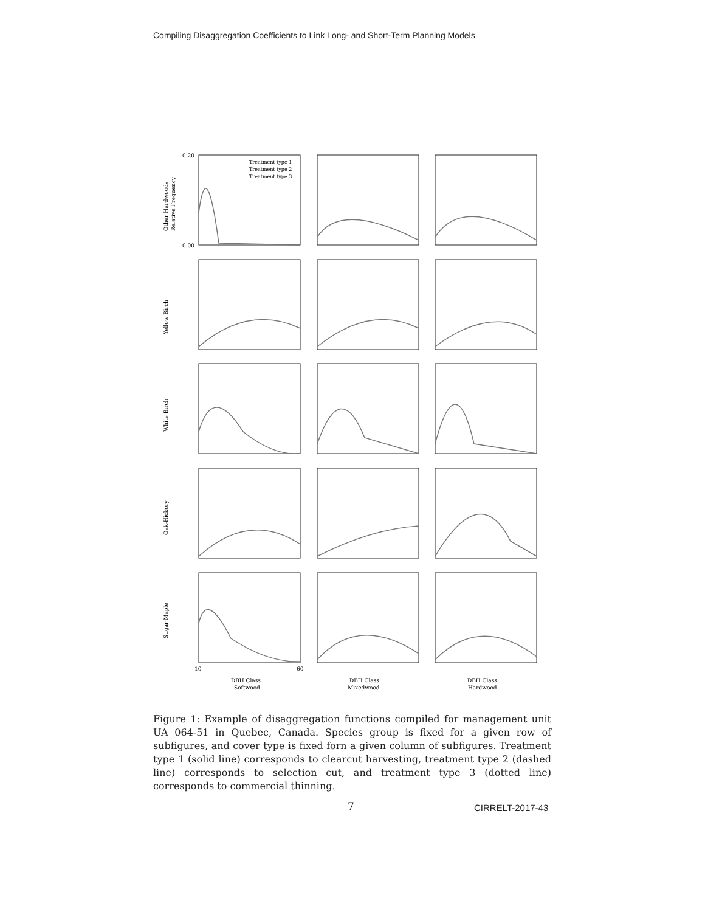Compiling Disaggregation Coefficients to Link Long- and Short-Term Planning Models
Treatment type 1
Treatment type 2
Treatment type 3
0.20
0.00
10
60
DBH Class
Softwood
DBH Class
Mixedwood
DBH Class
Hardwood
Other Hardwoods
Yellow Birch
White Birch
Oak-Hickory
Sugar Maple
Relative Frequency
Figure 1: Example of disaggregation functions compiled for management unit UA 064-51 in Quebec, Canada. Species group is fixed for a given row of subfigures, and cover type is fixed forn a given column of subfigures. Treatment type 1 (solid line) corresponds to clearcut harvesting, treatment type 2 (dashed line) corresponds to selection cut, and treatment type 3 (dotted line) corresponds to commercial thinning.
7 CIRRELT-2017-43